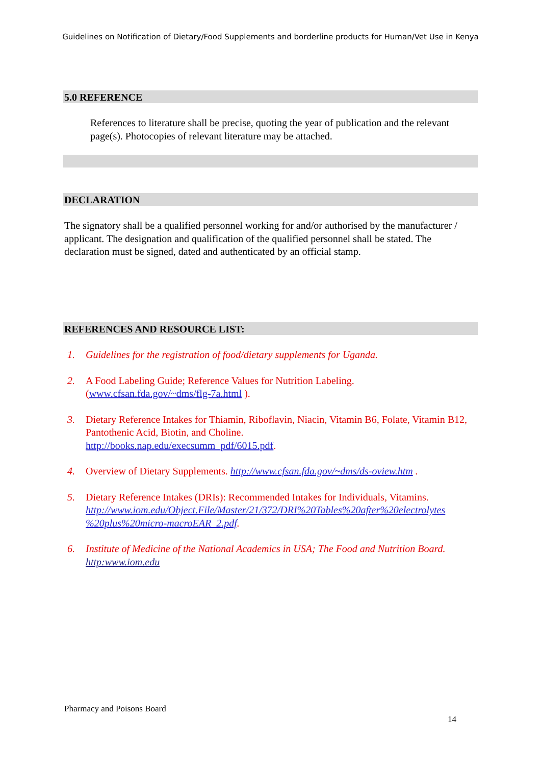Guidelines on Notification of Dietary/Food Supplements and borderline products for Human/Vet Use in Kenya
5.0 REFERENCE
References to literature shall be precise, quoting the year of publication and the relevant page(s). Photocopies of relevant literature may be attached.
DECLARATION
The signatory shall be a qualified personnel working for and/or authorised by the manufacturer / applicant. The designation and qualification of the qualified personnel shall be stated. The declaration must be signed, dated and authenticated by an official stamp.
REFERENCES AND RESOURCE LIST:
1. Guidelines for the registration of food/dietary supplements for Uganda.
2. A Food Labeling Guide; Reference Values for Nutrition Labeling. (www.cfsan.fda.gov/~dms/flg-7a.html ).
3. Dietary Reference Intakes for Thiamin, Riboflavin, Niacin, Vitamin B6, Folate, Vitamin B12, Pantothenic Acid, Biotin, and Choline.
http://books.nap.edu/execsumm_pdf/6015.pdf.
4. Overview of Dietary Supplements. http://www.cfsan.fda.gov/~dms/ds-oview.htm .
5. Dietary Reference Intakes (DRIs): Recommended Intakes for Individuals, Vitamins. http://www.iom.edu/Object.File/Master/21/372/DRI%20Tables%20after%20electrolytes %20plus%20micro-macroEAR_2.pdf.
6. Institute of Medicine of the National Academics in USA; The Food and Nutrition Board. http:www.iom.edu
Pharmacy and Poisons Board
14